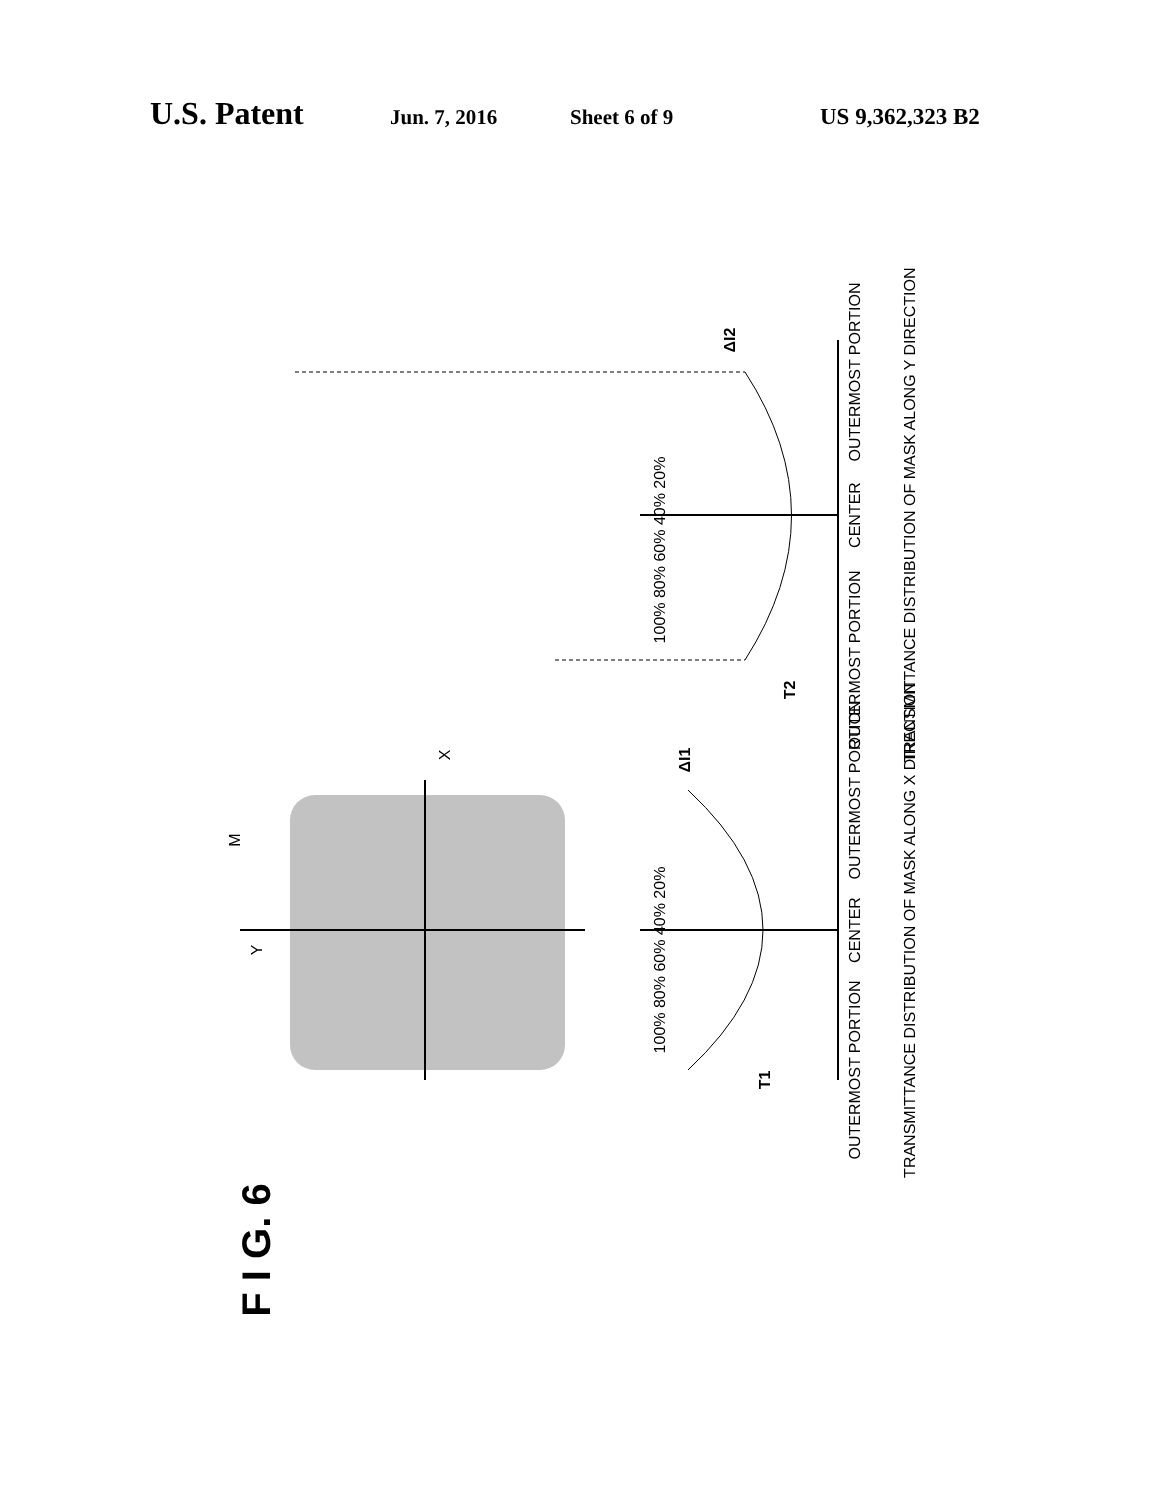U.S. Patent Jun. 7, 2016 Sheet 6 of 9 US 9,362,323 B2
F I G. 6
M
Y
X
ΔI1
ΔI2
T1
T2
100% 80% 60% 40% 20%
100% 80% 60% 40% 20%
OUTERMOST PORTION
CENTER
OUTERMOST PORTION
OUTERMOST PORTION
CENTER
OUTERMOST PORTION
TRANSMITTANCE DISTRIBUTION OF MASK ALONG X DIRECTION
TRANSMITTANCE DISTRIBUTION OF MASK ALONG Y DIRECTION